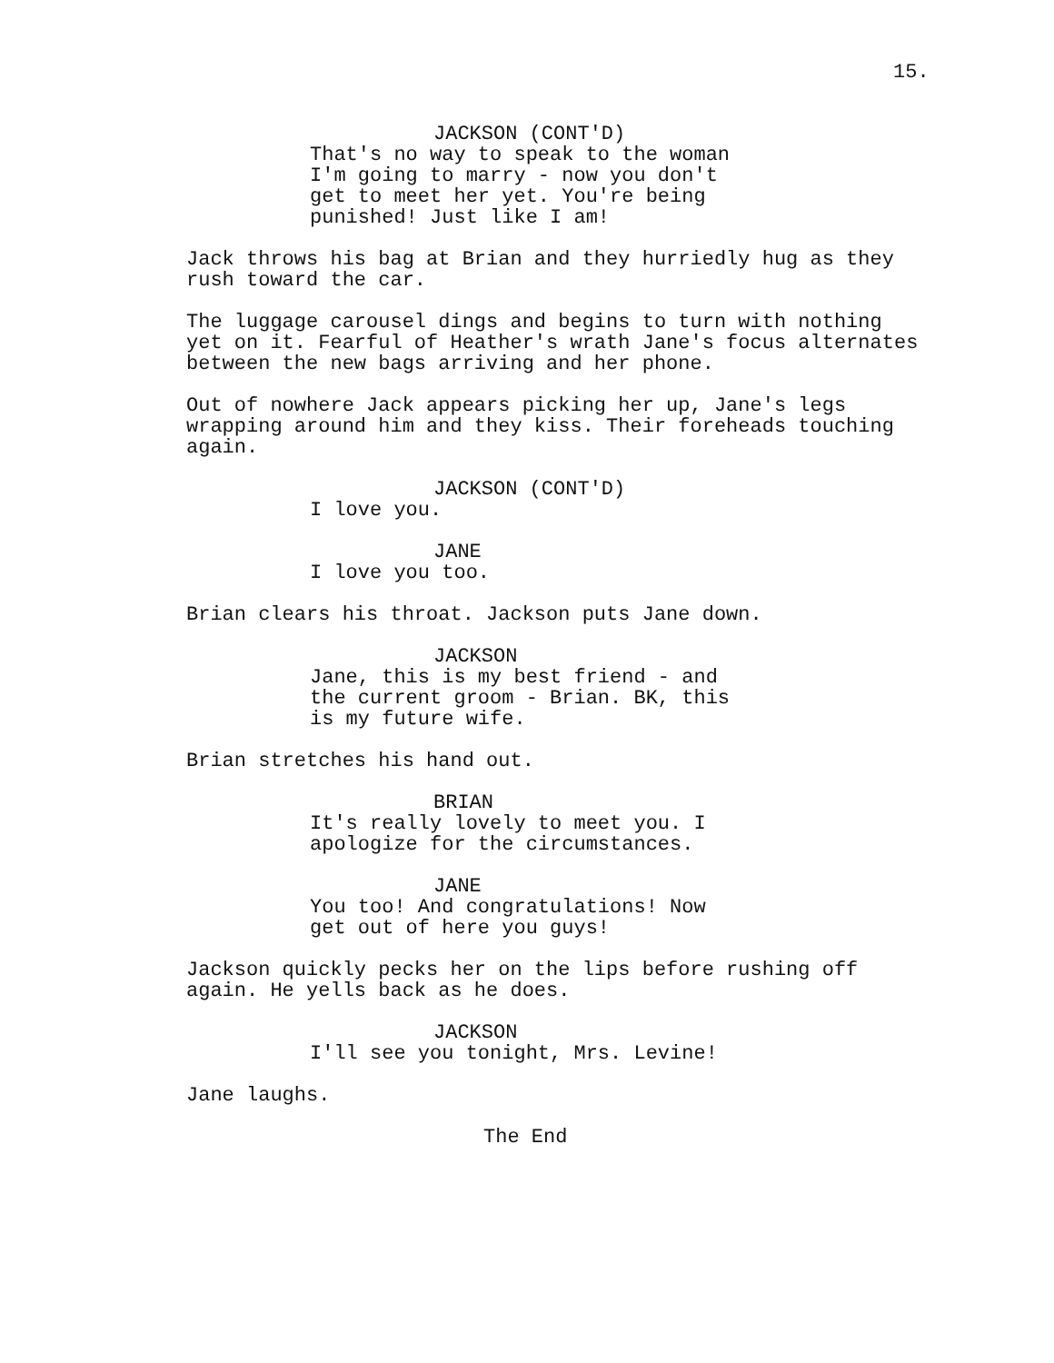15.
JACKSON (CONT'D)
That's no way to speak to the woman
I'm going to marry - now you don't
get to meet her yet. You're being
punished! Just like I am!
Jack throws his bag at Brian and they hurriedly hug as they
rush toward the car.
The luggage carousel dings and begins to turn with nothing
yet on it. Fearful of Heather's wrath Jane's focus alternates
between the new bags arriving and her phone.
Out of nowhere Jack appears picking her up, Jane's legs
wrapping around him and they kiss. Their foreheads touching
again.
JACKSON (CONT'D)
I love you.
JANE
I love you too.
Brian clears his throat. Jackson puts Jane down.
JACKSON
Jane, this is my best friend - and
the current groom - Brian. BK, this
is my future wife.
Brian stretches his hand out.
BRIAN
It's really lovely to meet you. I
apologize for the circumstances.
JANE
You too! And congratulations! Now
get out of here you guys!
Jackson quickly pecks her on the lips before rushing off
again. He yells back as he does.
JACKSON
I'll see you tonight, Mrs. Levine!
Jane laughs.
The End